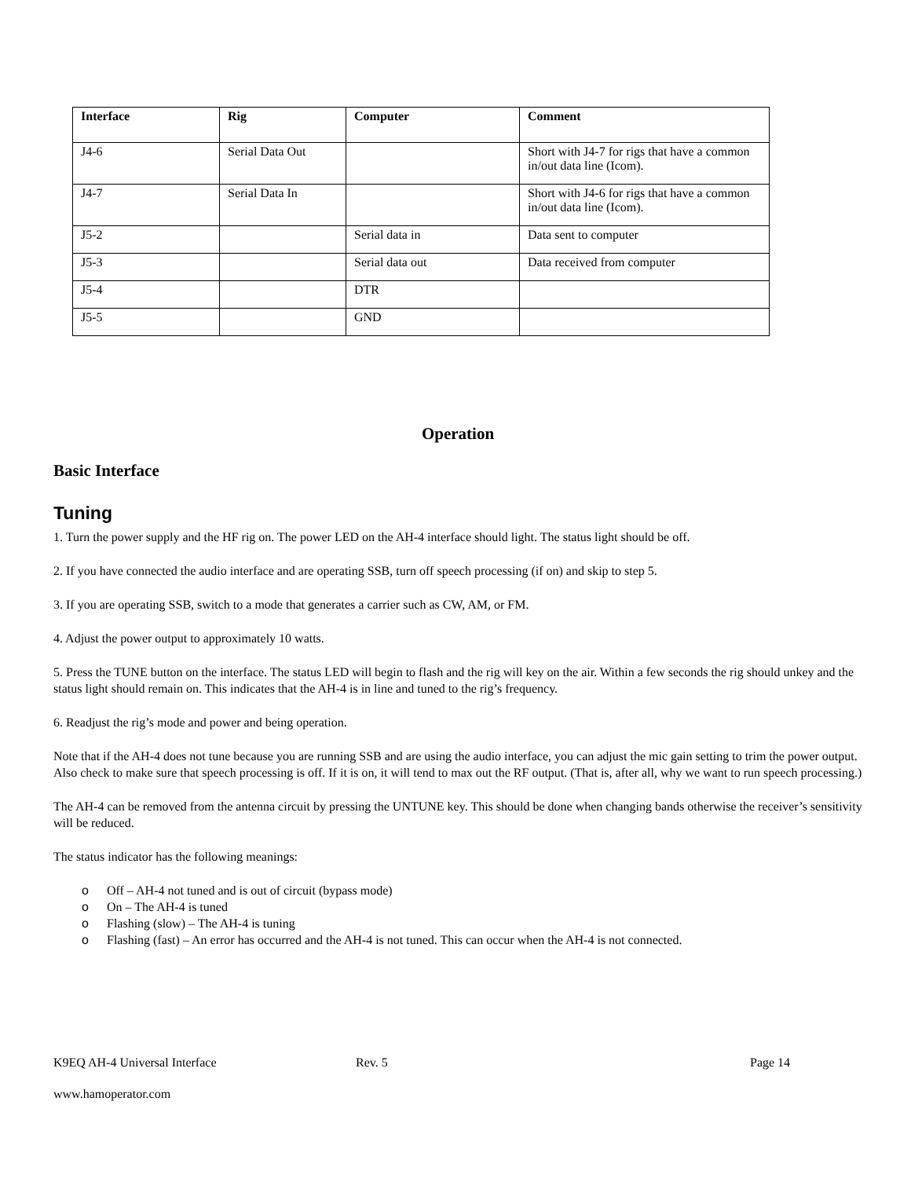| Interface | Rig | Computer | Comment |
| --- | --- | --- | --- |
| J4-6 | Serial Data Out | | Short with J4-7 for rigs that have a common in/out data line (Icom). |
| J4-7 | Serial Data In | | Short with J4-6 for rigs that have a common in/out data line (Icom). |
| J5-2 | | Serial data in | Data sent to computer |
| J5-3 | | Serial data out | Data received from computer |
| J5-4 | | DTR | |
| J5-5 | | GND | |
Operation
Basic Interface
Tuning
1. Turn the power supply and the HF rig on. The power LED on the AH-4 interface should light. The status light should be off.
2. If you have connected the audio interface and are operating SSB, turn off speech processing (if on) and skip to step 5.
3. If you are operating SSB, switch to a mode that generates a carrier such as CW, AM, or FM.
4. Adjust the power output to approximately 10 watts.
5. Press the TUNE button on the interface. The status LED will begin to flash and the rig will key on the air. Within a few seconds the rig should unkey and the status light should remain on. This indicates that the AH-4 is in line and tuned to the rig’s frequency.
6. Readjust the rig’s mode and power and being operation.
Note that if the AH-4 does not tune because you are running SSB and are using the audio interface, you can adjust the mic gain setting to trim the power output. Also check to make sure that speech processing is off. If it is on, it will tend to max out the RF output. (That is, after all, why we want to run speech processing.)
The AH-4 can be removed from the antenna circuit by pressing the UNTUNE key. This should be done when changing bands otherwise the receiver’s sensitivity will be reduced.
The status indicator has the following meanings:
o Off – AH-4 not tuned and is out of circuit (bypass mode)
o On – The AH-4 is tuned
o Flashing (slow) – The AH-4 is tuning
o Flashing (fast) – An error has occurred and the AH-4 is not tuned. This can occur when the AH-4 is not connected.
K9EQ AH-4 Universal Interface Rev. 5 Page 14
www.hamoperator.com